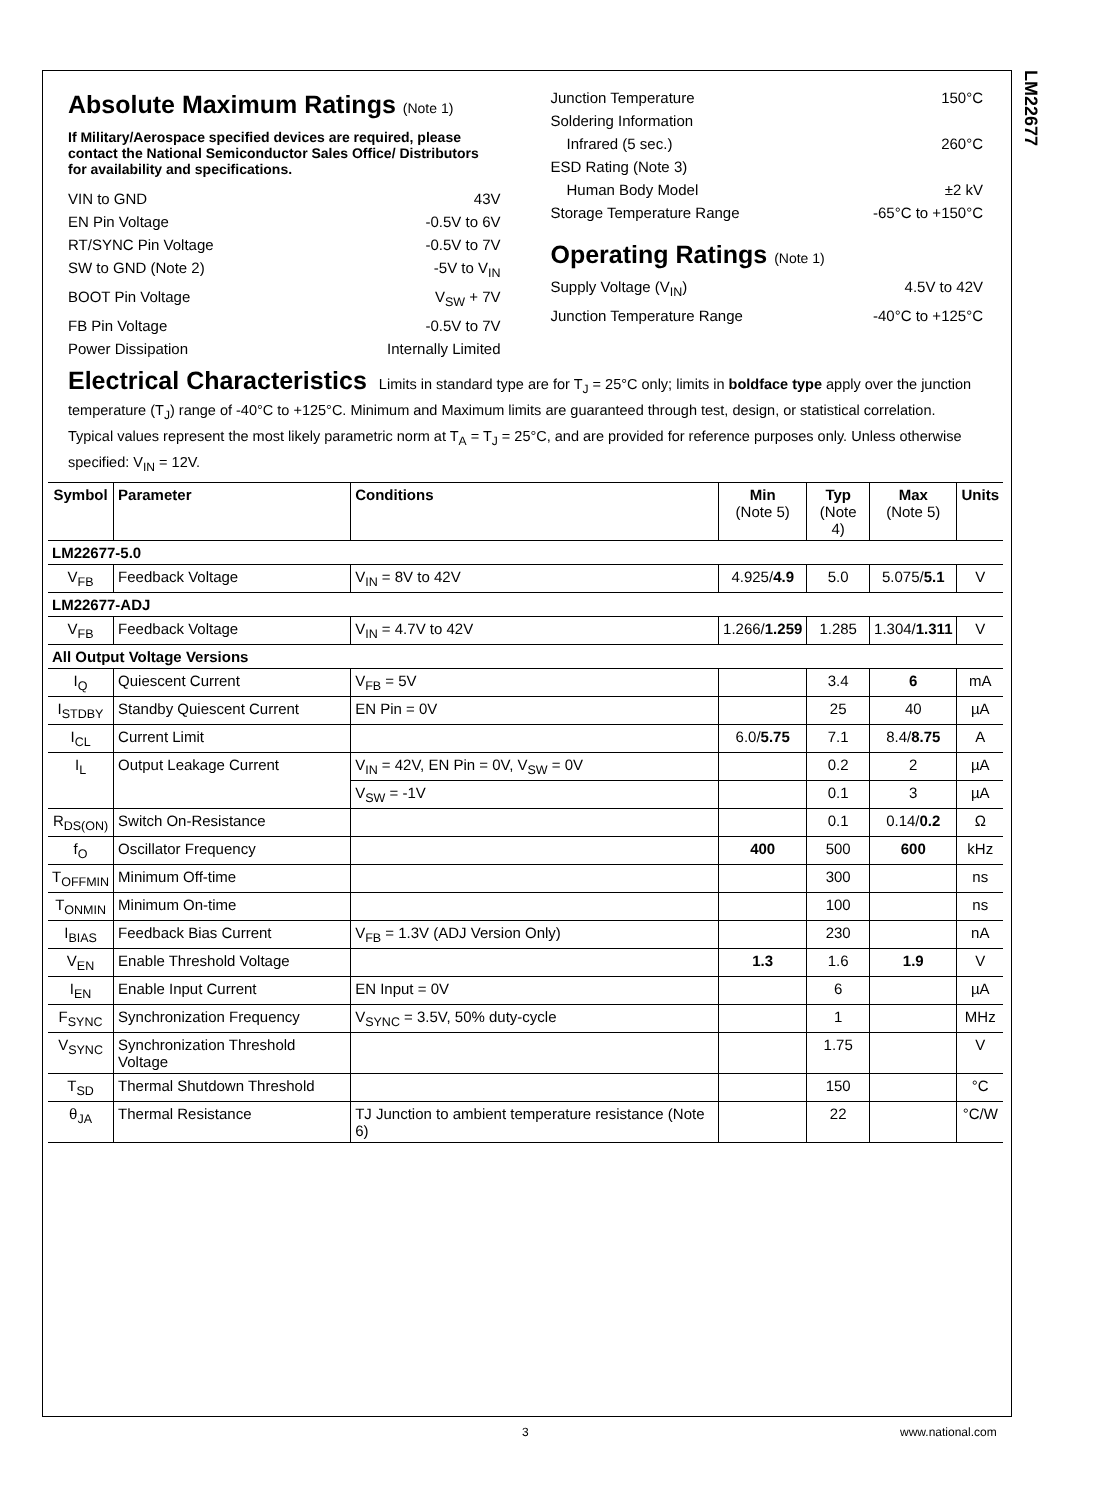LM22677
Absolute Maximum Ratings (Note 1)
If Military/Aerospace specified devices are required, please contact the National Semiconductor Sales Office/ Distributors for availability and specifications.
VIN to GND 43V
EN Pin Voltage -0.5V to 6V
RT/SYNC Pin Voltage -0.5V to 7V
SW to GND (Note 2) -5V to V<sub>IN</sub>
BOOT Pin Voltage V<sub>SW</sub> + 7V
FB Pin Voltage -0.5V to 7V
Power Dissipation Internally Limited
Junction Temperature 150°C
Soldering Information
Infrared (5 sec.) 260°C
ESD Rating (Note 3)
Human Body Model ±2 kV
Storage Temperature Range -65°C to +150°C
Operating Ratings (Note 1)
Supply Voltage (V<sub>IN</sub>) 4.5V to 42V
Junction Temperature Range -40°C to +125°C
Electrical Characteristics Limits in standard type are for T<sub>J</sub> = 25°C only; limits in boldface type apply over the junction temperature (T<sub>J</sub>) range of -40°C to +125°C. Minimum and Maximum limits are guaranteed through test, design, or statistical correlation. Typical values represent the most likely parametric norm at T<sub>A</sub> = T<sub>J</sub> = 25°C, and are provided for reference purposes only. Unless otherwise specified: V<sub>IN</sub> = 12V.
| Symbol | Parameter | Conditions | Min (Note 5) | Typ (Note 4) | Max (Note 5) | Units |
| --- | --- | --- | --- | --- | --- | --- |
| LM22677-5.0 | | | | | | |
| V<sub>FB</sub> | Feedback Voltage | V<sub>IN</sub> = 8V to 42V | 4.925/ 4.9 | 5.0 | 5.075/ 5.1 | V |
| LM22677-ADJ | | | | | | |
| V<sub>FB</sub> | Feedback Voltage | V<sub>IN</sub> = 4.7V to 42V | 1.266/ 1.259 | 1.285 | 1.304/ 1.311 | V |
| All Output Voltage Versions | | | | | | |
| I<sub>Q</sub> | Quiescent Current | V<sub>FB</sub> = 5V | | 3.4 | 6 | mA |
| I<sub>STDBY</sub> | Standby Quiescent Current | EN Pin = 0V | | 25 | 40 | µA |
| I<sub>CL</sub> | Current Limit | | 6.0/ 5.75 | 7.1 | 8.4/ 8.75 | A |
| I<sub>L</sub> | Output Leakage Current | V<sub>IN</sub> = 42V, EN Pin = 0V, V<sub>SW</sub> = 0V | | 0.2 | 2 | µA |
| | | V<sub>SW</sub> = -1V | | 0.1 | 3 | µA |
| R<sub>DS(ON)</sub> | Switch On-Resistance | | | 0.1 | 0.14/ 0.2 | Ω |
| f<sub>O</sub> | Oscillator Frequency | | 400 | 500 | 600 | kHz |
| T<sub>OFFMIN</sub> | Minimum Off-time | | | 300 | | ns |
| T<sub>ONMIN</sub> | Minimum On-time | | | 100 | | ns |
| I<sub>BIAS</sub> | Feedback Bias Current | V<sub>FB</sub> = 1.3V (ADJ Version Only) | | 230 | | nA |
| V<sub>EN</sub> | Enable Threshold Voltage | | 1.3 | 1.6 | 1.9 | V |
| I<sub>EN</sub> | Enable Input Current | EN Input = 0V | | 6 | | µA |
| F<sub>SYNC</sub> | Synchronization Frequency | V<sub>SYNC</sub> = 3.5V, 50% duty-cycle | | 1 | | MHz |
| V<sub>SYNC</sub> | Synchronization Threshold Voltage | | | 1.75 | | V |
| T<sub>SD</sub> | Thermal Shutdown Threshold | | | 150 | | °C |
| θ<sub>JA</sub> | Thermal Resistance | TJ Junction to ambient temperature resistance (Note 6) | | 22 | | °C/W |
3 www.national.com